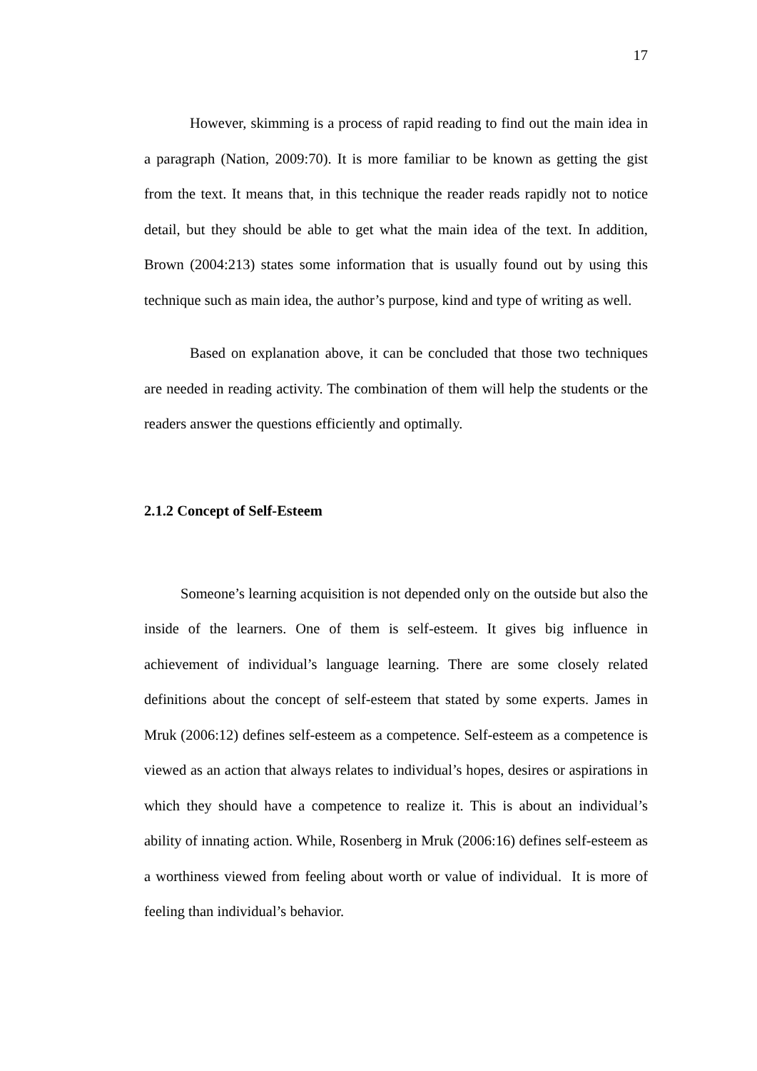17
However, skimming is a process of rapid reading to find out the main idea in a paragraph (Nation, 2009:70). It is more familiar to be known as getting the gist from the text. It means that, in this technique the reader reads rapidly not to notice detail, but they should be able to get what the main idea of the text. In addition, Brown (2004:213) states some information that is usually found out by using this technique such as main idea, the author’s purpose, kind and type of writing as well.
Based on explanation above, it can be concluded that those two techniques are needed in reading activity. The combination of them will help the students or the readers answer the questions efficiently and optimally.
2.1.2 Concept of Self-Esteem
Someone’s learning acquisition is not depended only on the outside but also the inside of the learners. One of them is self-esteem. It gives big influence in achievement of individual’s language learning. There are some closely related definitions about the concept of self-esteem that stated by some experts. James in Mruk (2006:12) defines self-esteem as a competence. Self-esteem as a competence is viewed as an action that always relates to individual’s hopes, desires or aspirations in which they should have a competence to realize it. This is about an individual’s ability of innating action. While, Rosenberg in Mruk (2006:16) defines self-esteem as a worthiness viewed from feeling about worth or value of individual. It is more of feeling than individual’s behavior.